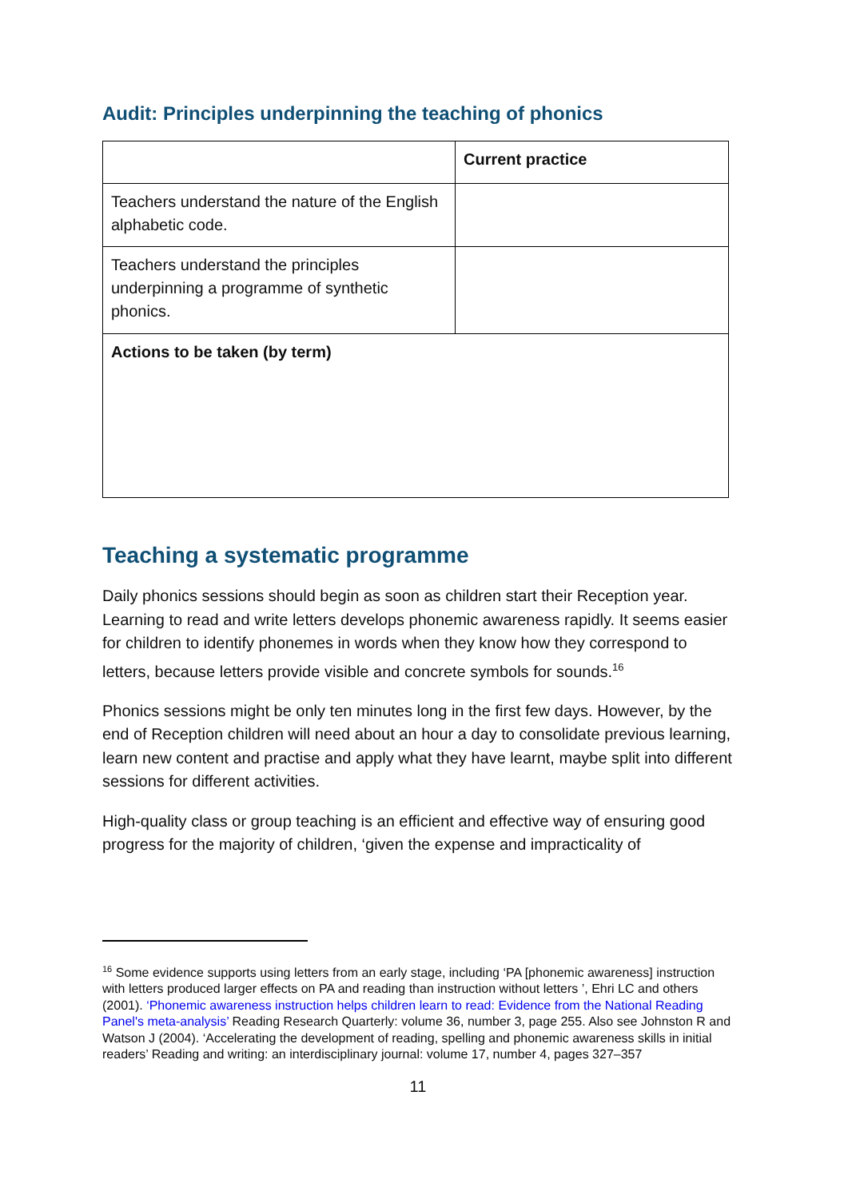Audit: Principles underpinning the teaching of phonics
| | Current practice |
| Teachers understand the nature of the English alphabetic code. | |
| Teachers understand the principles underpinning a programme of synthetic phonics. | |
| Actions to be taken (by term) | |
Teaching a systematic programme
Daily phonics sessions should begin as soon as children start their Reception year. Learning to read and write letters develops phonemic awareness rapidly. It seems easier for children to identify phonemes in words when they know how they correspond to letters, because letters provide visible and concrete symbols for sounds.<sup>16</sup>
Phonics sessions might be only ten minutes long in the first few days. However, by the end of Reception children will need about an hour a day to consolidate previous learning, learn new content and practise and apply what they have learnt, maybe split into different sessions for different activities.
High-quality class or group teaching is an efficient and effective way of ensuring good progress for the majority of children, ‘given the expense and impracticality of
<sup>16</sup> Some evidence supports using letters from an early stage, including ‘PA [phonemic awareness] instruction with letters produced larger effects on PA and reading than instruction without letters ’, Ehri LC and others (2001). ‘Phonemic awareness instruction helps children learn to read: Evidence from the National Reading Panel's meta-analysis’ Reading Research Quarterly: volume 36, number 3, page 255. Also see Johnston R and Watson J (2004). ‘Accelerating the development of reading, spelling and phonemic awareness skills in initial readers’ Reading and writing: an interdisciplinary journal: volume 17, number 4, pages 327–357
11